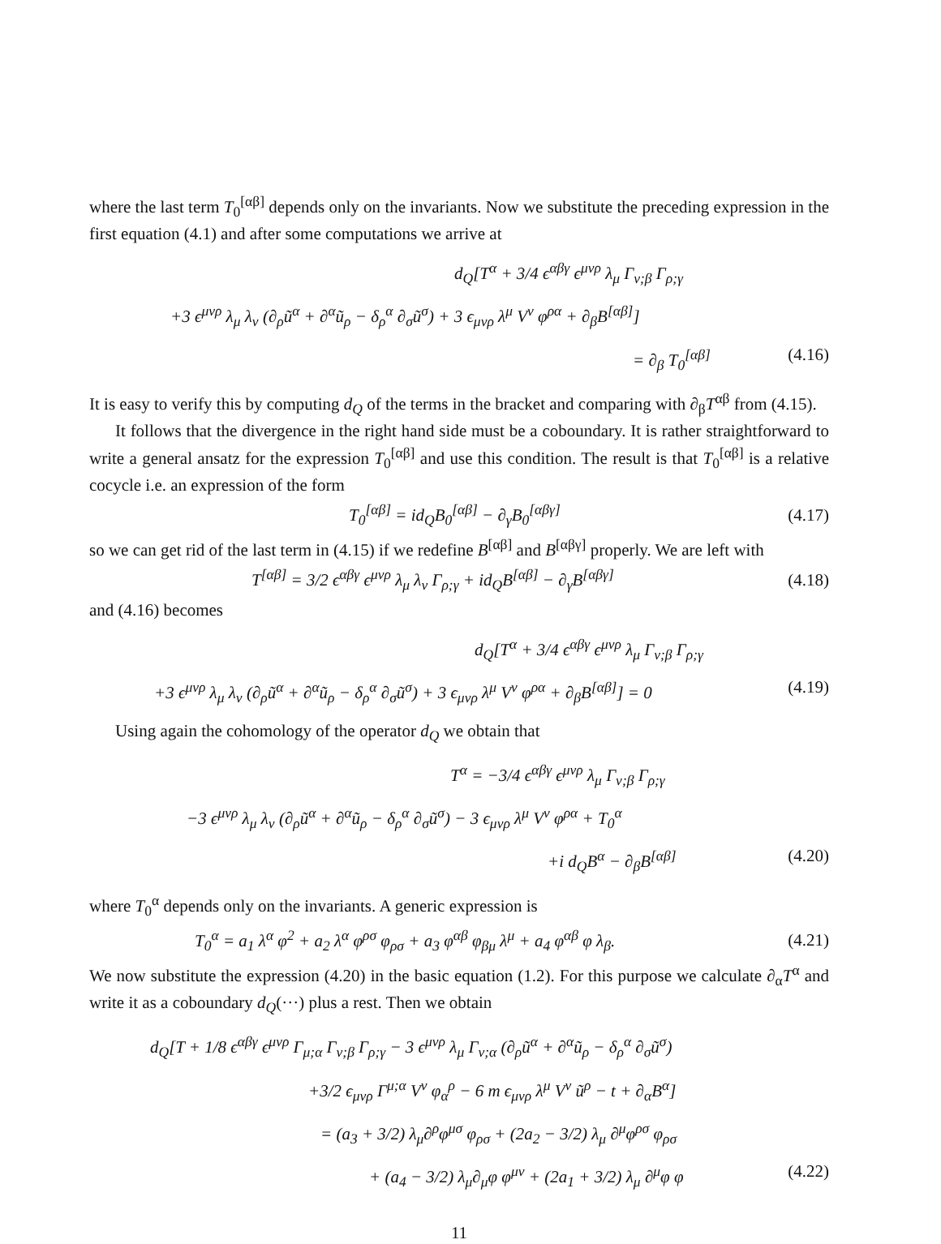where the last term T<sub>0</sub><sup>[αβ]</sup> depends only on the invariants. Now we substitute the preceding expression in the first equation (4.1) and after some computations we arrive at
d<sub>Q</sub>[T<sup>α</sup> + 3/4 ϵ<sup>αβγ</sup> ϵ<sup>μνρ</sup> λ<sub>μ</sub> Γ<sub>ν;β</sub> Γ<sub>ρ;γ</sub>
+3 ϵ<sup>μνρ</sup> λ<sub>μ</sub> λ<sub>ν</sub> (∂<sub>ρ</sub>ũ<sup>α</sup> + ∂<sup>α</sup>ũ<sub>ρ</sub> − δ<sub>ρ</sub><sup>α</sup> ∂<sub>σ</sub>ũ<sup>σ</sup>) + 3 ϵ<sub>μνρ</sub> λ<sup>μ</sup> V<sup>ν</sup> φ<sup>ρα</sup> + ∂<sub>β</sub>B<sup>[αβ]</sup>]
= ∂<sub>β</sub> T<sub>0</sub><sup>[αβ]</sup> (4.16)
It is easy to verify this by computing d<sub>Q</sub> of the terms in the bracket and comparing with ∂<sub>β</sub>T<sup>αβ</sup> from (4.15).
It follows that the divergence in the right hand side must be a coboundary. It is rather straightforward to write a general ansatz for the expression T<sub>0</sub><sup>[αβ]</sup> and use this condition. The result is that T<sub>0</sub><sup>[αβ]</sup> is a relative cocycle i.e. an expression of the form
T<sub>0</sub><sup>[αβ]</sup> = id<sub>Q</sub>B<sub>0</sub><sup>[αβ]</sup> − ∂<sub>γ</sub>B<sub>0</sub><sup>[αβγ]</sup> (4.17)
so we can get rid of the last term in (4.15) if we redefine B<sup>[αβ]</sup> and B<sup>[αβγ]</sup> properly. We are left with
T<sup>[αβ]</sup> = 3/2 ϵ<sup>αβγ</sup> ϵ<sup>μνρ</sup> λ<sub>μ</sub> λ<sub>ν</sub> Γ<sub>ρ;γ</sub> + id<sub>Q</sub>B<sup>[αβ]</sup> − ∂<sub>γ</sub>B<sup>[αβγ]</sup> (4.18)
and (4.16) becomes
d<sub>Q</sub>[T<sup>α</sup> + 3/4 ϵ<sup>αβγ</sup> ϵ<sup>μνρ</sup> λ<sub>μ</sub> Γ<sub>ν;β</sub> Γ<sub>ρ;γ</sub>
+3 ϵ<sup>μνρ</sup> λ<sub>μ</sub> λ<sub>ν</sub> (∂<sub>ρ</sub>ũ<sup>α</sup> + ∂<sup>α</sup>ũ<sub>ρ</sub> − δ<sub>ρ</sub><sup>α</sup> ∂<sub>σ</sub>ũ<sup>σ</sup>) + 3 ϵ<sub>μνρ</sub> λ<sup>μ</sup> V<sup>ν</sup> φ<sup>ρα</sup> + ∂<sub>β</sub>B<sup>[αβ]</sup>] = 0 (4.19)
Using again the cohomology of the operator d<sub>Q</sub> we obtain that
T<sup>α</sup> = −3/4 ϵ<sup>αβγ</sup> ϵ<sup>μνρ</sup> λ<sub>μ</sub> Γ<sub>ν;β</sub> Γ<sub>ρ;γ</sub>
−3 ϵ<sup>μνρ</sup> λ<sub>μ</sub> λ<sub>ν</sub> (∂<sub>ρ</sub>ũ<sup>α</sup> + ∂<sup>α</sup>ũ<sub>ρ</sub> − δ<sub>ρ</sub><sup>α</sup> ∂<sub>σ</sub>ũ<sup>σ</sup>) − 3 ϵ<sub>μνρ</sub> λ<sup>μ</sup> V<sup>ν</sup> φ<sup>ρα</sup> + T<sub>0</sub><sup>α</sup>
+i d<sub>Q</sub>B<sup>α</sup> − ∂<sub>β</sub>B<sup>[αβ]</sup> (4.20)
where T<sub>0</sub><sup>α</sup> depends only on the invariants. A generic expression is
T<sub>0</sub><sup>α</sup> = a<sub>1</sub> λ<sup>α</sup> φ<sup>2</sup> + a<sub>2</sub> λ<sup>α</sup> φ<sup>ρσ</sup> φ<sub>ρσ</sub> + a<sub>3</sub> φ<sup>αβ</sup> φ<sub>βμ</sub> λ<sup>μ</sup> + a<sub>4</sub> φ<sup>αβ</sup> φ λ<sub>β</sub>. (4.21)
We now substitute the expression (4.20) in the basic equation (1.2). For this purpose we calculate ∂<sub>α</sub>T<sup>α</sup> and write it as a coboundary d<sub>Q</sub>(···) plus a rest. Then we obtain
d<sub>Q</sub>[T + 1/8 ϵ<sup>αβγ</sup> ϵ<sup>μνρ</sup> Γ<sub>μ;α</sub> Γ<sub>ν;β</sub> Γ<sub>ρ;γ</sub> − 3 ϵ<sup>μνρ</sup> λ<sub>μ</sub> Γ<sub>ν;α</sub> (∂<sub>ρ</sub>ũ<sup>α</sup> + ∂<sup>α</sup>ũ<sub>ρ</sub> − δ<sub>ρ</sub><sup>α</sup> ∂<sub>σ</sub>ũ<sup>σ</sup>)
+3/2 ϵ<sub>μνρ</sub> Γ<sup>μ;α</sup> V<sup>ν</sup> φ<sub>α</sub><sup>ρ</sup> − 6 m ϵ<sub>μνρ</sub> λ<sup>μ</sup> V<sup>ν</sup> ũ<sup>ρ</sup> − t + ∂<sub>α</sub>B<sup>α</sup>]
= (a<sub>3</sub> + 3/2) λ<sub>μ</sub>∂<sup>ρ</sup>φ<sup>μσ</sup> φ<sub>ρσ</sub> + (2a<sub>2</sub> − 3/2) λ<sub>μ</sub> ∂<sup>μ</sup>φ<sup>ρσ</sup> φ<sub>ρσ</sub>
+ (a<sub>4</sub> − 3/2) λ<sub>μ</sub>∂<sub>μ</sub>φ φ<sup>μν</sup> + (2a<sub>1</sub> + 3/2) λ<sub>μ</sub> ∂<sup>μ</sup>φ φ (4.22)
11